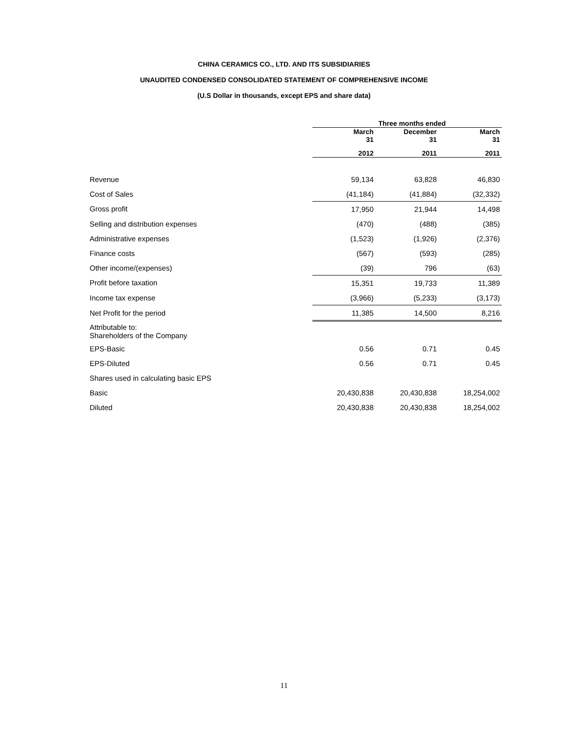CHINA CERAMICS CO., LTD. AND ITS SUBSIDIARIES
UNAUDITED CONDENSED CONSOLIDATED STATEMENT OF COMPREHENSIVE INCOME
(U.S Dollar in thousands, except EPS and share data)
| | Three months ended | | |
| --- | --- | --- | --- |
| | March 31 | December 31 | March 31 |
| | 2012 | 2011 | 2011 |
| Revenue | 59,134 | 63,828 | 46,830 |
| Cost of Sales | (41,184) | (41,884) | (32,332) |
| Gross profit | 17,950 | 21,944 | 14,498 |
| Selling and distribution expenses | (470) | (488) | (385) |
| Administrative expenses | (1,523) | (1,926) | (2,376) |
| Finance costs | (567) | (593) | (285) |
| Other income/(expenses) | (39) | 796 | (63) |
| Profit before taxation | 15,351 | 19,733 | 11,389 |
| Income tax expense | (3,966) | (5,233) | (3,173) |
| Net Profit for the period | 11,385 | 14,500 | 8,216 |
| Attributable to: Shareholders of the Company | | | |
| EPS-Basic | 0.56 | 0.71 | 0.45 |
| EPS-Diluted | 0.56 | 0.71 | 0.45 |
| Shares used in calculating basic EPS | | | |
| Basic | 20,430,838 | 20,430,838 | 18,254,002 |
| Diluted | 20,430,838 | 20,430,838 | 18,254,002 |
11